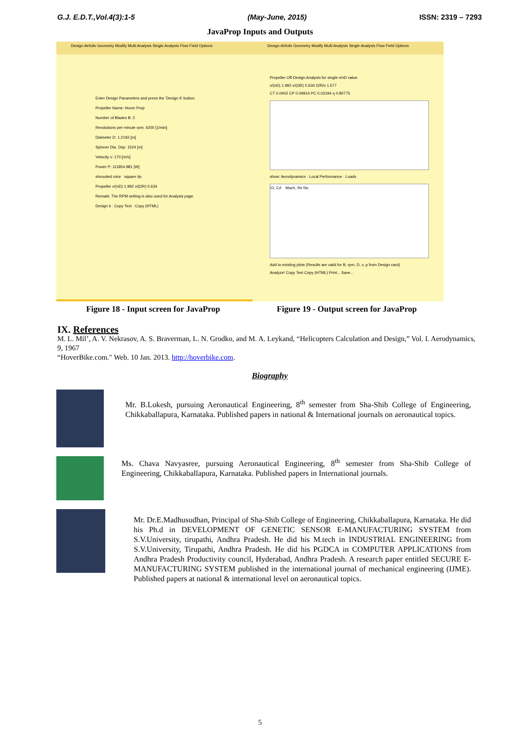G.J. E.D.T.,Vol.4(3):1-5 (May-June, 2015) ISSN: 2319 – 7293
JavaProp Inputs and Outputs
Design Airfoils Geometry Modify Multi Analysis Single Analysis Flow Field Options
Enter Design Parameters and press the 'Design It' button.
Propeller Name: Hover Prop
Number of Blades B: 2
Revolutions per minute rpm: 4200 [1/min]
Diameter D: 1.2192 [m]
Spinner Dia. Dsp: 1524 [m]
Velocity v: 170 [m/s]
Power P: 111854.981 [W]
shrouded rotor square tip
Propeller v/(nD) 1.992 v/(ΩR) 0.634
Remark: The RPM setting is also used for Analysis page.
Design it · Copy Text · Copy (HTML)
Design Airfoils Geometry Modify Multi Analysis Single Analysis Flow Field Options
Propeller Off-Design Analysis for single v/nD value.
v/(nD) 1.992 v/(ΩR) 0.634 Ω/R/v 1.577
CT 0.0402 CP 0.09914 PC 0.03194 η 0.80775
show: Aerodynamics · Local Performance · Loads
Cl, Cd Mach, Re No.
Add to existing plots (Results are valid for B, rpm, D, v, ρ from Design card)
Analyze! Copy Text Copy (HTML) Print... Save...
Figure 18 - Input screen for JavaProp
Figure 19 - Output screen for JavaProp
IX. References
M. L. Mil’, A. V. Nekrasov, A. S. Braverman, L. N. Grodko, and M. A. Leykand, “Helicopters Calculation and Design,” Vol. I. Aerodynamics, 9, 1967
“HoverBike.com." Web. 10 Jan. 2013. http://hoverbike.com.
Biography
Mr. B.Lokesh, pursuing Aeronautical Engineering, 8<sup>th</sup> semester from Sha-Shib College of Engineering, Chikkaballapura, Karnataka. Published papers in national & International journals on aeronautical topics.
Ms. Chava Navyasree, pursuing Aeronautical Engineering, 8<sup>th</sup> semester from Sha-Shib College of Engineering, Chikkaballapura, Karnataka. Published papers in International journals.
Mr. Dr.E.Madhusudhan, Principal of Sha-Shib College of Engineering, Chikkaballapura, Karnataka. He did his Ph.d in DEVELOPMENT OF GENETIC SENSOR E-MANUFACTURING SYSTEM from S.V.University, tirupathi, Andhra Pradesh. He did his M.tech in INDUSTRIAL ENGINEERING from S.V.University, Tirupathi, Andhra Pradesh. He did his PGDCA in COMPUTER APPLICATIONS from Andhra Pradesh Productivity council, Hyderabad, Andhra Pradesh. A research paper entitled SECURE E-MANUFACTURING SYSTEM published in the international journal of mechanical engineering (IJME). Published papers at national & international level on aeronautical topics.
5